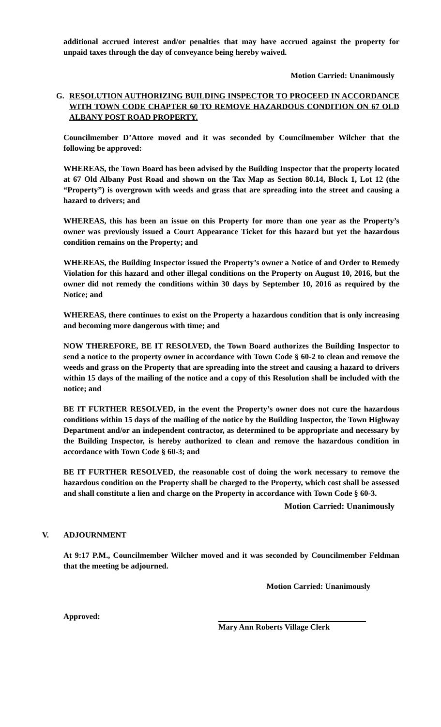additional accrued interest and/or penalties that may have accrued against the property for unpaid taxes through the day of conveyance being hereby waived.
Motion Carried: Unanimously
G. RESOLUTION AUTHORIZING BUILDING INSPECTOR TO PROCEED IN ACCORDANCE WITH TOWN CODE CHAPTER 60 TO REMOVE HAZARDOUS CONDITION ON 67 OLD ALBANY POST ROAD PROPERTY.
Councilmember D’Attore moved and it was seconded by Councilmember Wilcher that the following be approved:
WHEREAS, the Town Board has been advised by the Building Inspector that the property located at 67 Old Albany Post Road and shown on the Tax Map as Section 80.14, Block 1, Lot 12 (the “Property”) is overgrown with weeds and grass that are spreading into the street and causing a hazard to drivers; and
WHEREAS, this has been an issue on this Property for more than one year as the Property’s owner was previously issued a Court Appearance Ticket for this hazard but yet the hazardous condition remains on the Property; and
WHEREAS, the Building Inspector issued the Property’s owner a Notice of and Order to Remedy Violation for this hazard and other illegal conditions on the Property on August 10, 2016, but the owner did not remedy the conditions within 30 days by September 10, 2016 as required by the Notice; and
WHEREAS, there continues to exist on the Property a hazardous condition that is only increasing and becoming more dangerous with time; and
NOW THEREFORE, BE IT RESOLVED, the Town Board authorizes the Building Inspector to send a notice to the property owner in accordance with Town Code § 60-2 to clean and remove the weeds and grass on the Property that are spreading into the street and causing a hazard to drivers within 15 days of the mailing of the notice and a copy of this Resolution shall be included with the notice; and
BE IT FURTHER RESOLVED, in the event the Property’s owner does not cure the hazardous conditions within 15 days of the mailing of the notice by the Building Inspector, the Town Highway Department and/or an independent contractor, as determined to be appropriate and necessary by the Building Inspector, is hereby authorized to clean and remove the hazardous condition in accordance with Town Code § 60-3; and
BE IT FURTHER RESOLVED, the reasonable cost of doing the work necessary to remove the hazardous condition on the Property shall be charged to the Property, which cost shall be assessed and shall constitute a lien and charge on the Property in accordance with Town Code § 60-3.
Motion Carried: Unanimously
V. ADJOURNMENT
At 9:17 P.M., Councilmember Wilcher moved and it was seconded by Councilmember Feldman that the meeting be adjourned.
Motion Carried: Unanimously
Approved: Mary Ann Roberts Village Clerk